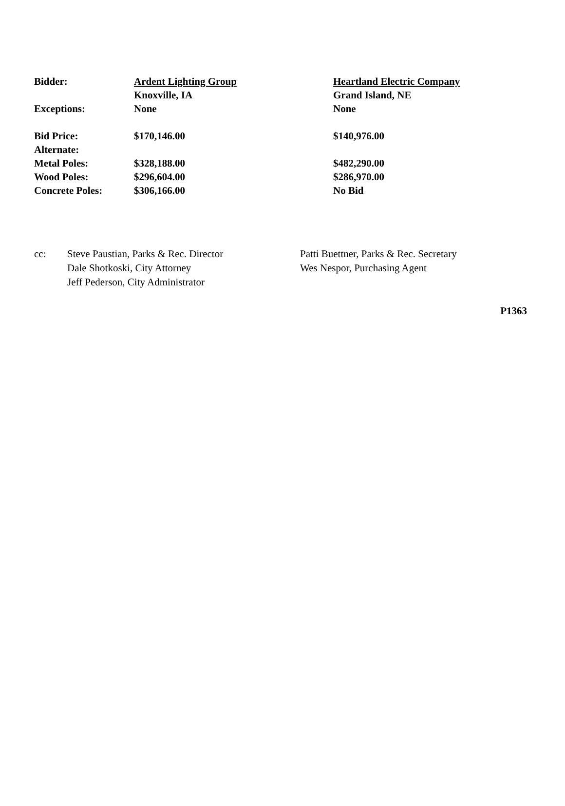| Bidder: | Ardent Lighting Group | Heartland Electric Company |
| | Knoxville, IA | Grand Island, NE |
| Exceptions: | None | None |
| Bid Price: | $170,146.00 | $140,976.00 |
| Alternate: | | |
| Metal Poles: | $328,188.00 | $482,290.00 |
| Wood Poles: | $296,604.00 | $286,970.00 |
| Concrete Poles: | $306,166.00 | No Bid |
| cc: | Steve Paustian, Parks & Rec. Director | Patti Buettner, Parks & Rec. Secretary |
| | Dale Shotkoski, City Attorney | Wes Nespor, Purchasing Agent |
| | Jeff Pederson, City Administrator | |
P1363